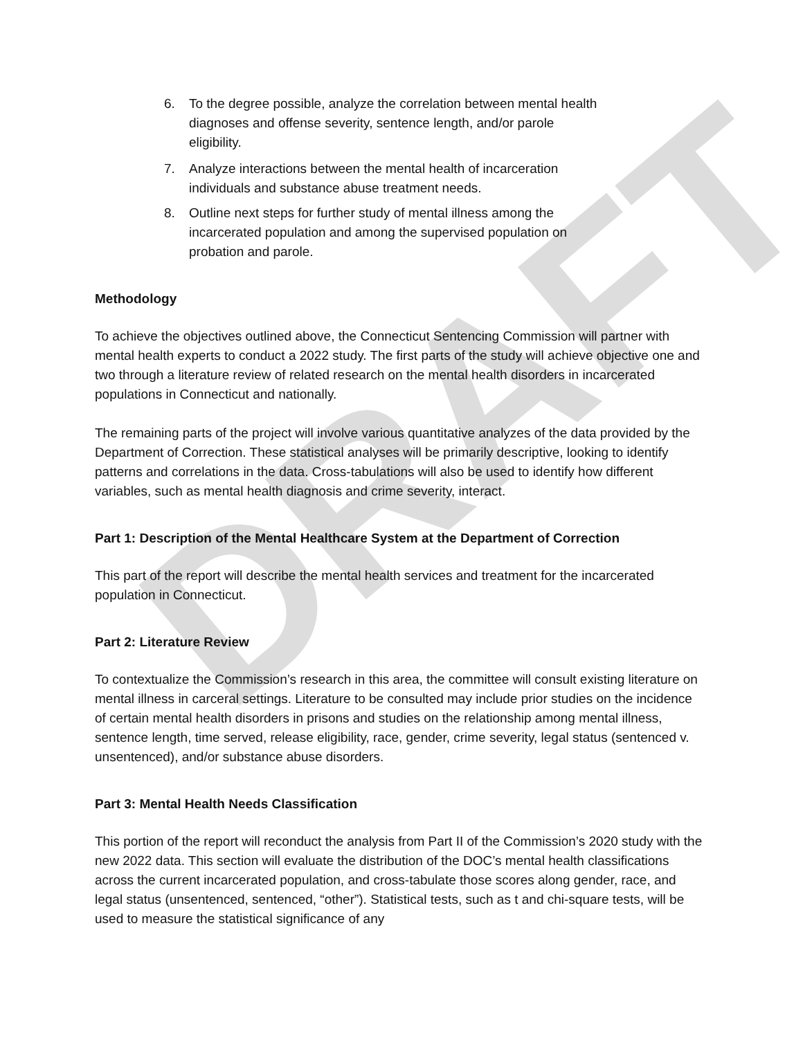DRAFT
6. To the degree possible, analyze the correlation between mental health diagnoses and offense severity, sentence length, and/or parole eligibility.
7. Analyze interactions between the mental health of incarceration individuals and substance abuse treatment needs.
8. Outline next steps for further study of mental illness among the incarcerated population and among the supervised population on probation and parole.
Methodology
To achieve the objectives outlined above, the Connecticut Sentencing Commission will partner with mental health experts to conduct a 2022 study. The first parts of the study will achieve objective one and two through a literature review of related research on the mental health disorders in incarcerated populations in Connecticut and nationally.
The remaining parts of the project will involve various quantitative analyzes of the data provided by the Department of Correction. These statistical analyses will be primarily descriptive, looking to identify patterns and correlations in the data. Cross-tabulations will also be used to identify how different variables, such as mental health diagnosis and crime severity, interact.
Part 1: Description of the Mental Healthcare System at the Department of Correction
This part of the report will describe the mental health services and treatment for the incarcerated population in Connecticut.
Part 2: Literature Review
To contextualize the Commission’s research in this area, the committee will consult existing literature on mental illness in carceral settings. Literature to be consulted may include prior studies on the incidence of certain mental health disorders in prisons and studies on the relationship among mental illness, sentence length, time served, release eligibility, race, gender, crime severity, legal status (sentenced v. unsentenced), and/or substance abuse disorders.
Part 3: Mental Health Needs Classification
This portion of the report will reconduct the analysis from Part II of the Commission’s 2020 study with the new 2022 data. This section will evaluate the distribution of the DOC’s mental health classifications across the current incarcerated population, and cross-tabulate those scores along gender, race, and legal status (unsentenced, sentenced, “other”). Statistical tests, such as t and chi-square tests, will be used to measure the statistical significance of any